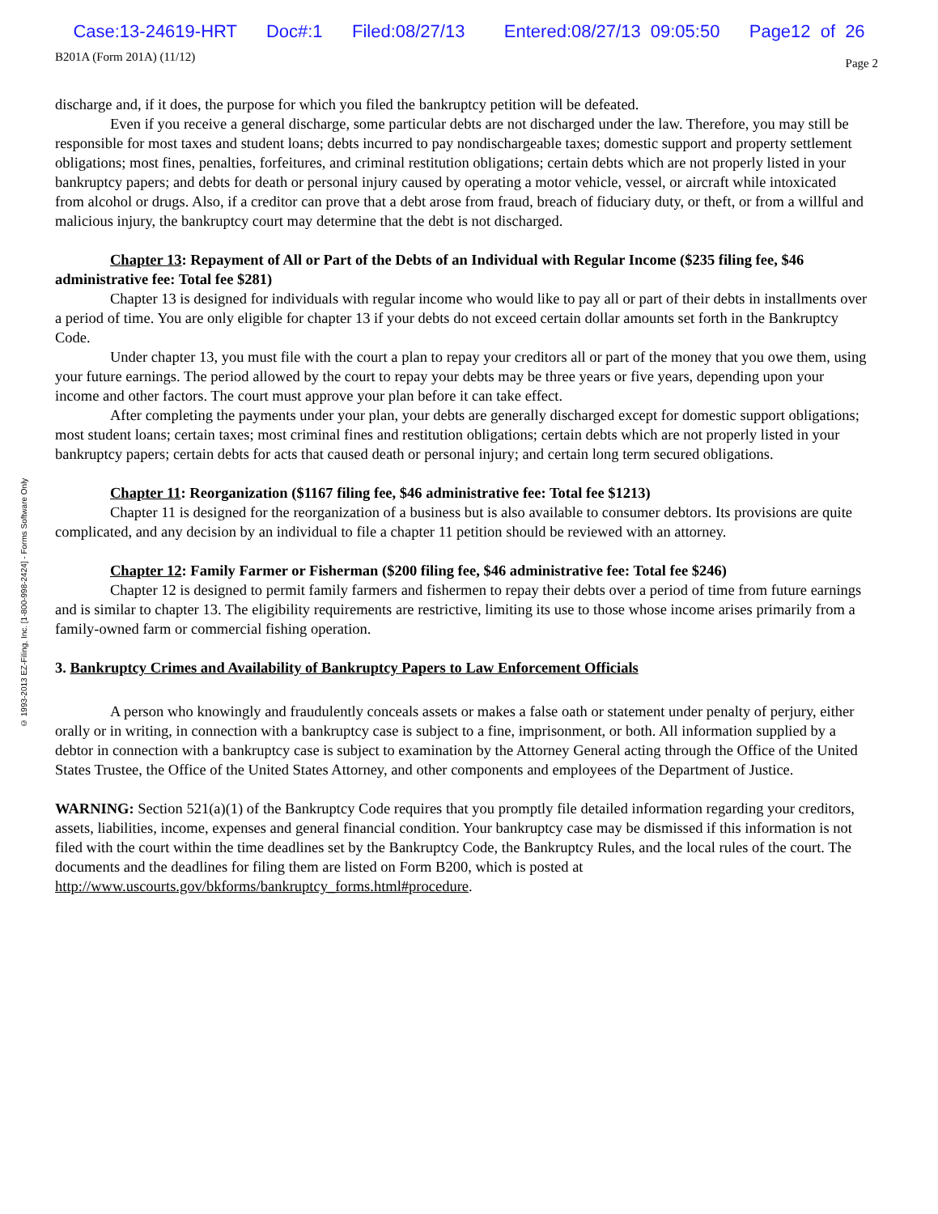Case:13-24619-HRT Doc#:1 Filed:08/27/13 Entered:08/27/13 09:05:50 Page12 of 26
B201A (Form 201A) (11/12) Page 2
© 1993-2013 EZ-Filing, Inc. [1-800-998-2424] - Forms Software Only
discharge and, if it does, the purpose for which you filed the bankruptcy petition will be defeated.
Even if you receive a general discharge, some particular debts are not discharged under the law. Therefore, you may still be responsible for most taxes and student loans; debts incurred to pay nondischargeable taxes; domestic support and property settlement obligations; most fines, penalties, forfeitures, and criminal restitution obligations; certain debts which are not properly listed in your bankruptcy papers; and debts for death or personal injury caused by operating a motor vehicle, vessel, or aircraft while intoxicated from alcohol or drugs. Also, if a creditor can prove that a debt arose from fraud, breach of fiduciary duty, or theft, or from a willful and malicious injury, the bankruptcy court may determine that the debt is not discharged.
Chapter 13: Repayment of All or Part of the Debts of an Individual with Regular Income ($235 filing fee, $46 administrative fee: Total fee $281)
Chapter 13 is designed for individuals with regular income who would like to pay all or part of their debts in installments over a period of time. You are only eligible for chapter 13 if your debts do not exceed certain dollar amounts set forth in the Bankruptcy Code.
Under chapter 13, you must file with the court a plan to repay your creditors all or part of the money that you owe them, using your future earnings. The period allowed by the court to repay your debts may be three years or five years, depending upon your income and other factors. The court must approve your plan before it can take effect.
After completing the payments under your plan, your debts are generally discharged except for domestic support obligations; most student loans; certain taxes; most criminal fines and restitution obligations; certain debts which are not properly listed in your bankruptcy papers; certain debts for acts that caused death or personal injury; and certain long term secured obligations.
Chapter 11: Reorganization ($1167 filing fee, $46 administrative fee: Total fee $1213)
Chapter 11 is designed for the reorganization of a business but is also available to consumer debtors. Its provisions are quite complicated, and any decision by an individual to file a chapter 11 petition should be reviewed with an attorney.
Chapter 12: Family Farmer or Fisherman ($200 filing fee, $46 administrative fee: Total fee $246)
Chapter 12 is designed to permit family farmers and fishermen to repay their debts over a period of time from future earnings and is similar to chapter 13. The eligibility requirements are restrictive, limiting its use to those whose income arises primarily from a family-owned farm or commercial fishing operation.
3. Bankruptcy Crimes and Availability of Bankruptcy Papers to Law Enforcement Officials
A person who knowingly and fraudulently conceals assets or makes a false oath or statement under penalty of perjury, either orally or in writing, in connection with a bankruptcy case is subject to a fine, imprisonment, or both. All information supplied by a debtor in connection with a bankruptcy case is subject to examination by the Attorney General acting through the Office of the United States Trustee, the Office of the United States Attorney, and other components and employees of the Department of Justice.
WARNING: Section 521(a)(1) of the Bankruptcy Code requires that you promptly file detailed information regarding your creditors, assets, liabilities, income, expenses and general financial condition. Your bankruptcy case may be dismissed if this information is not filed with the court within the time deadlines set by the Bankruptcy Code, the Bankruptcy Rules, and the local rules of the court. The documents and the deadlines for filing them are listed on Form B200, which is posted at http://www.uscourts.gov/bkforms/bankruptcy_forms.html#procedure.